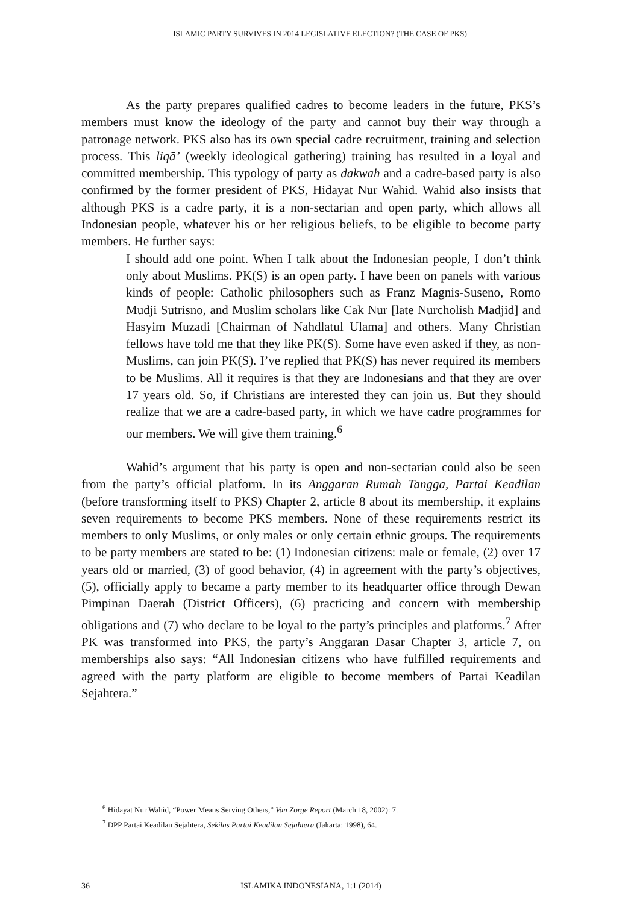ISLAMIC PARTY SURVIVES IN 2014 LEGISLATIVE ELECTION? (THE CASE OF PKS)
As the party prepares qualified cadres to become leaders in the future, PKS’s members must know the ideology of the party and cannot buy their way through a patronage network. PKS also has its own special cadre recruitment, training and selection process. This liqā’ (weekly ideological gathering) training has resulted in a loyal and committed membership. This typology of party as dakwah and a cadre-based party is also confirmed by the former president of PKS, Hidayat Nur Wahid. Wahid also insists that although PKS is a cadre party, it is a non-sectarian and open party, which allows all Indonesian people, whatever his or her religious beliefs, to be eligible to become party members. He further says:
I should add one point. When I talk about the Indonesian people, I don’t think only about Muslims. PK(S) is an open party. I have been on panels with various kinds of people: Catholic philosophers such as Franz Magnis-Suseno, Romo Mudji Sutrisno, and Muslim scholars like Cak Nur [late Nurcholish Madjid] and Hasyim Muzadi [Chairman of Nahdlatul Ulama] and others. Many Christian fellows have told me that they like PK(S). Some have even asked if they, as non-Muslims, can join PK(S). I’ve replied that PK(S) has never required its members to be Muslims. All it requires is that they are Indonesians and that they are over 17 years old. So, if Christians are interested they can join us. But they should realize that we are a cadre-based party, in which we have cadre programmes for our members. We will give them training.<sup>6</sup>
Wahid’s argument that his party is open and non-sectarian could also be seen from the party’s official platform. In its Anggaran Rumah Tangga, Partai Keadilan (before transforming itself to PKS) Chapter 2, article 8 about its membership, it explains seven requirements to become PKS members. None of these requirements restrict its members to only Muslims, or only males or only certain ethnic groups. The requirements to be party members are stated to be: (1) Indonesian citizens: male or female, (2) over 17 years old or married, (3) of good behavior, (4) in agreement with the party’s objectives, (5), officially apply to became a party member to its headquarter office through Dewan Pimpinan Daerah (District Officers), (6) practicing and concern with membership obligations and (7) who declare to be loyal to the party’s principles and platforms.<sup>7</sup> After PK was transformed into PKS, the party’s Anggaran Dasar Chapter 3, article 7, on memberships also says: “All Indonesian citizens who have fulfilled requirements and agreed with the party platform are eligible to become members of Partai Keadilan Sejahtera.”
<sup>6</sup> Hidayat Nur Wahid, “Power Means Serving Others,” Van Zorge Report (March 18, 2002): 7.
<sup>7</sup> DPP Partai Keadilan Sejahtera, Sekilas Partai Keadilan Sejahtera (Jakarta: 1998), 64.
36 ISLAMIKA INDONESIANA, 1:1 (2014)